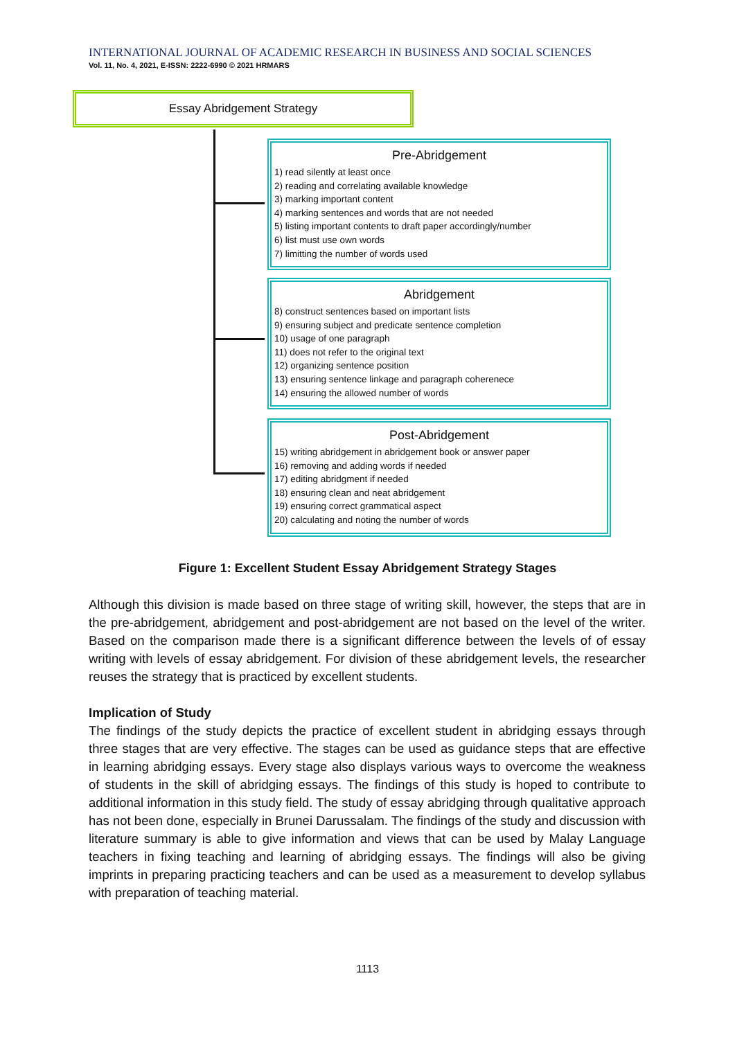INTERNATIONAL JOURNAL OF ACADEMIC RESEARCH IN BUSINESS AND SOCIAL SCIENCES
Vol. 11, No. 4, 2021, E-ISSN: 2222-6990 © 2021 HRMARS
Essay Abridgement Strategy
Pre-Abridgement
1) read silently at least once
2) reading and correlating available knowledge
3) marking important content
4) marking sentences and words that are not needed
5) listing important contents to draft paper accordingly/number
6) list must use own words
7) limitting the number of words used
Abridgement
8) construct sentences based on important lists
9) ensuring subject and predicate sentence completion
10) usage of one paragraph
11) does not refer to the original text
12) organizing sentence position
13) ensuring sentence linkage and paragraph coherenece
14) ensuring the allowed number of words
Post-Abridgement
15) writing abridgement in abridgement book or answer paper
16) removing and adding words if needed
17) editing abridgment if needed
18) ensuring clean and neat abridgement
19) ensuring correct grammatical aspect
20) calculating and noting the number of words
Figure 1: Excellent Student Essay Abridgement Strategy Stages
Although this division is made based on three stage of writing skill, however, the steps that are in the pre-abridgement, abridgement and post-abridgement are not based on the level of the writer. Based on the comparison made there is a significant difference between the levels of of essay writing with levels of essay abridgement. For division of these abridgement levels, the researcher reuses the strategy that is practiced by excellent students.
Implication of Study
The findings of the study depicts the practice of excellent student in abridging essays through three stages that are very effective. The stages can be used as guidance steps that are effective in learning abridging essays. Every stage also displays various ways to overcome the weakness of students in the skill of abridging essays. The findings of this study is hoped to contribute to additional information in this study field. The study of essay abridging through qualitative approach has not been done, especially in Brunei Darussalam. The findings of the study and discussion with literature summary is able to give information and views that can be used by Malay Language teachers in fixing teaching and learning of abridging essays. The findings will also be giving imprints in preparing practicing teachers and can be used as a measurement to develop syllabus with preparation of teaching material.
1113